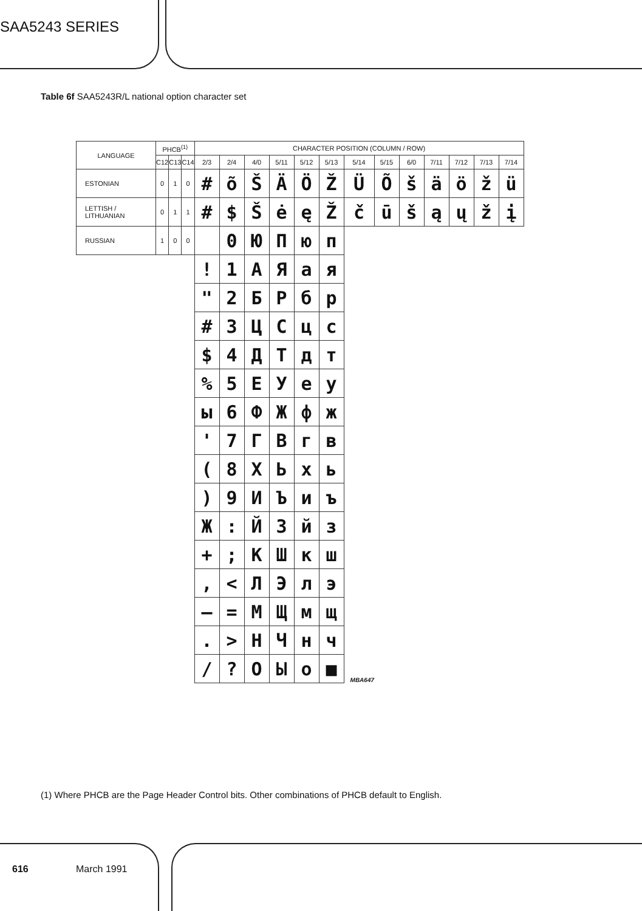SAA5243 SERIES
Table 6f SAA5243R/L national option character set
| LANGUAGE | PHCB<sup>(1)</sup> | | | CHARACTER POSITION (COLUMN / ROW) | | | | | | | | | | | | |
| --- | --- | --- | --- | --- | --- | --- | --- | --- | --- | --- | --- | --- | --- | --- | --- | --- |
| | C12 | C13 | C14 | 2/3 | 2/4 | 4/0 | 5/11 | 5/12 | 5/13 | 5/14 | 5/15 | 6/0 | 7/11 | 7/12 | 7/13 | 7/14 |
| ESTONIAN | 0 | 1 | 0 | # | õ | Š | Ä | Ö | Ž | Ü | Õ | š | ä | ö | ž | ü |
| LETTISH / LITHUANIAN | 0 | 1 | 1 | # | $ | Š | ė | ę | Ž | č | ū | š | ą | ų | ž | į |
| RUSSIAN | 1 | 0 | 0 | | 0 | Ю | П | ю | п | | | | | | | |
| | | | | ! | 1 | А | Я | а | я | | | | | | | |
| | | | | " | 2 | Б | Р | б | р | | | | | | | |
| | | | | # | 3 | Ц | С | ц | с | | | | | | | |
| | | | | $ | 4 | Д | Т | д | т | | | | | | | |
| | | | | % | 5 | Е | У | е | у | | | | | | | |
| | | | | ы | 6 | Ф | Ж | ф | ж | | | | | | | |
| | | | | ' | 7 | Г | В | г | в | | | | | | | |
| | | | | ( | 8 | Х | Ь | х | ь | | | | | | | |
| | | | | ) | 9 | И | Ъ | и | ъ | | | | | | | |
| | | | | Ж | : | Й | З | й | з | | | | | | | |
| | | | | + | ; | К | Ш | к | ш | | | | | | | |
| | | | | , | < | Л | Э | л | э | | | | | | | |
| | | | | – | = | М | Щ | м | щ | | | | | | | |
| | | | | . | > | Н | Ч | н | ч | | | | | | | |
| | | | | / | ? | О | Ы | о | ■ | MBA647 | | | | | | |
(1) Where PHCB are the Page Header Control bits. Other combinations of PHCB default to English.
616 March 1991